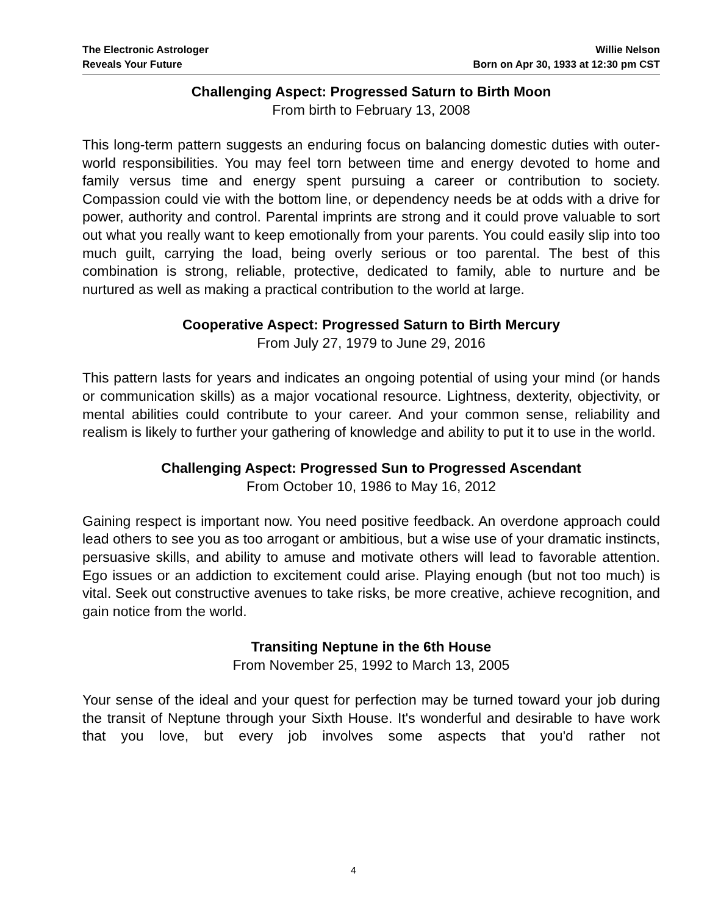The Electronic Astrologer
Reveals Your Future
Willie Nelson
Born on Apr 30, 1933 at 12:30 pm CST
Challenging Aspect: Progressed Saturn to Birth Moon
From birth to February 13, 2008
This long-term pattern suggests an enduring focus on balancing domestic duties with outer-world responsibilities. You may feel torn between time and energy devoted to home and family versus time and energy spent pursuing a career or contribution to society. Compassion could vie with the bottom line, or dependency needs be at odds with a drive for power, authority and control. Parental imprints are strong and it could prove valuable to sort out what you really want to keep emotionally from your parents. You could easily slip into too much guilt, carrying the load, being overly serious or too parental. The best of this combination is strong, reliable, protective, dedicated to family, able to nurture and be nurtured as well as making a practical contribution to the world at large.
Cooperative Aspect: Progressed Saturn to Birth Mercury
From July 27, 1979 to June 29, 2016
This pattern lasts for years and indicates an ongoing potential of using your mind (or hands or communication skills) as a major vocational resource. Lightness, dexterity, objectivity, or mental abilities could contribute to your career. And your common sense, reliability and realism is likely to further your gathering of knowledge and ability to put it to use in the world.
Challenging Aspect: Progressed Sun to Progressed Ascendant
From October 10, 1986 to May 16, 2012
Gaining respect is important now. You need positive feedback. An overdone approach could lead others to see you as too arrogant or ambitious, but a wise use of your dramatic instincts, persuasive skills, and ability to amuse and motivate others will lead to favorable attention. Ego issues or an addiction to excitement could arise. Playing enough (but not too much) is vital. Seek out constructive avenues to take risks, be more creative, achieve recognition, and gain notice from the world.
Transiting Neptune in the 6th House
From November 25, 1992 to March 13, 2005
Your sense of the ideal and your quest for perfection may be turned toward your job during the transit of Neptune through your Sixth House. It's wonderful and desirable to have work that you love, but every job involves some aspects that you'd rather not
4